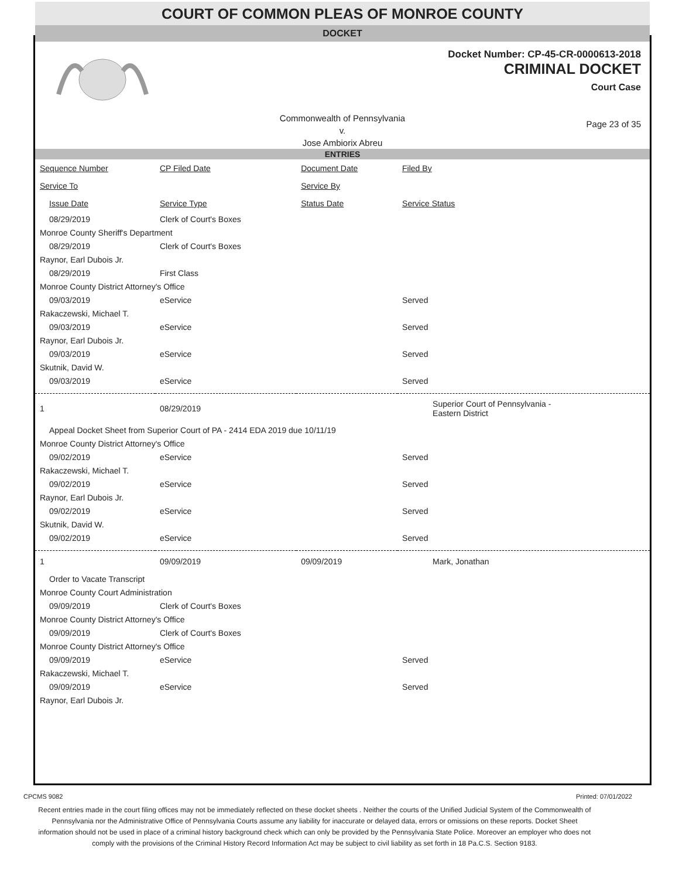COURT OF COMMON PLEAS OF MONROE COUNTY
DOCKET
Docket Number: CP-45-CR-0000613-2018
CRIMINAL DOCKET
Court Case
Commonwealth of Pennsylvania
v.
Jose Ambiorix Abreu
Page 23 of 35
ENTRIES
| Sequence Number | CP Filed Date | Document Date | Filed By |
| --- | --- | --- | --- |
| Service To | | Service By | |
| Issue Date | Service Type | Status Date | Service Status |
| 08/29/2019 | Clerk of Court's Boxes | | |
| Monroe County Sheriff's Department | | | |
| 08/29/2019 | Clerk of Court's Boxes | | |
| Raynor, Earl Dubois Jr. | | | |
| 08/29/2019 | First Class | | |
| Monroe County District Attorney's Office | | | |
| 09/03/2019 | eService | | Served |
| Rakaczewski, Michael T. | | | |
| 09/03/2019 | eService | | Served |
| Raynor, Earl Dubois Jr. | | | |
| 09/03/2019 | eService | | Served |
| Skutnik, David W. | | | |
| 09/03/2019 | eService | | Served |
| 1 | 08/29/2019 | | Superior Court of Pennsylvania - Eastern District |
| Appeal Docket Sheet from Superior Court of PA - 2414 EDA 2019 due 10/11/19 | | | |
| Monroe County District Attorney's Office | | | |
| 09/02/2019 | eService | | Served |
| Rakaczewski, Michael T. | | | |
| 09/02/2019 | eService | | Served |
| Raynor, Earl Dubois Jr. | | | |
| 09/02/2019 | eService | | Served |
| Skutnik, David W. | | | |
| 09/02/2019 | eService | | Served |
| 1 | 09/09/2019 | 09/09/2019 | Mark, Jonathan |
| Order to Vacate Transcript | | | |
| Monroe County Court Administration | | | |
| 09/09/2019 | Clerk of Court's Boxes | | |
| Monroe County District Attorney's Office | | | |
| 09/09/2019 | Clerk of Court's Boxes | | |
| Monroe County District Attorney's Office | | | |
| 09/09/2019 | eService | | Served |
| Rakaczewski, Michael T. | | | |
| 09/09/2019 | eService | | Served |
| Raynor, Earl Dubois Jr. | | | |
CPCMS 9082 Printed: 07/01/2022
Recent entries made in the court filing offices may not be immediately reflected on these docket sheets . Neither the courts of the Unified Judicial System of the Commonwealth of Pennsylvania nor the Administrative Office of Pennsylvania Courts assume any liability for inaccurate or delayed data, errors or omissions on these reports. Docket Sheet information should not be used in place of a criminal history background check which can only be provided by the Pennsylvania State Police. Moreover an employer who does not comply with the provisions of the Criminal History Record Information Act may be subject to civil liability as set forth in 18 Pa.C.S. Section 9183.